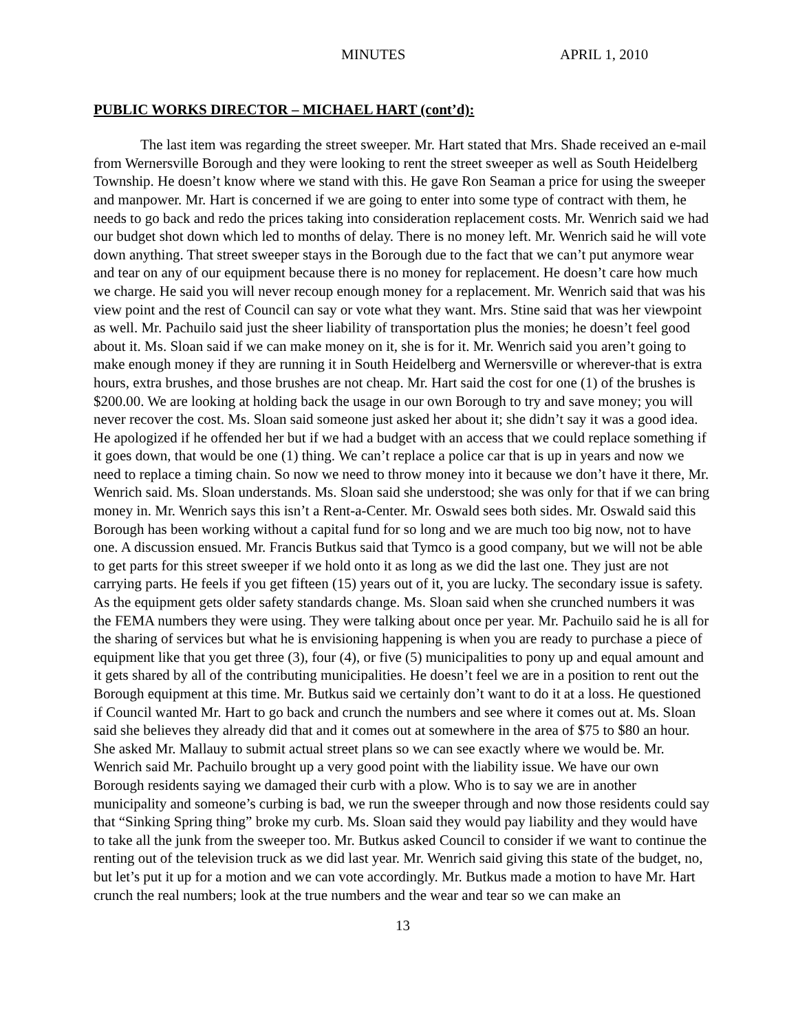MINUTES APRIL 1, 2010
PUBLIC WORKS DIRECTOR – MICHAEL HART (cont’d):
The last item was regarding the street sweeper. Mr. Hart stated that Mrs. Shade received an e-mail from Wernersville Borough and they were looking to rent the street sweeper as well as South Heidelberg Township. He doesn’t know where we stand with this. He gave Ron Seaman a price for using the sweeper and manpower. Mr. Hart is concerned if we are going to enter into some type of contract with them, he needs to go back and redo the prices taking into consideration replacement costs. Mr. Wenrich said we had our budget shot down which led to months of delay. There is no money left. Mr. Wenrich said he will vote down anything. That street sweeper stays in the Borough due to the fact that we can’t put anymore wear and tear on any of our equipment because there is no money for replacement. He doesn’t care how much we charge. He said you will never recoup enough money for a replacement. Mr. Wenrich said that was his view point and the rest of Council can say or vote what they want. Mrs. Stine said that was her viewpoint as well. Mr. Pachuilo said just the sheer liability of transportation plus the monies; he doesn’t feel good about it. Ms. Sloan said if we can make money on it, she is for it. Mr. Wenrich said you aren’t going to make enough money if they are running it in South Heidelberg and Wernersville or wherever-that is extra hours, extra brushes, and those brushes are not cheap. Mr. Hart said the cost for one (1) of the brushes is $200.00. We are looking at holding back the usage in our own Borough to try and save money; you will never recover the cost. Ms. Sloan said someone just asked her about it; she didn’t say it was a good idea. He apologized if he offended her but if we had a budget with an access that we could replace something if it goes down, that would be one (1) thing. We can’t replace a police car that is up in years and now we need to replace a timing chain. So now we need to throw money into it because we don’t have it there, Mr. Wenrich said. Ms. Sloan understands. Ms. Sloan said she understood; she was only for that if we can bring money in. Mr. Wenrich says this isn’t a Rent-a-Center. Mr. Oswald sees both sides. Mr. Oswald said this Borough has been working without a capital fund for so long and we are much too big now, not to have one. A discussion ensued. Mr. Francis Butkus said that Tymco is a good company, but we will not be able to get parts for this street sweeper if we hold onto it as long as we did the last one. They just are not carrying parts. He feels if you get fifteen (15) years out of it, you are lucky. The secondary issue is safety. As the equipment gets older safety standards change. Ms. Sloan said when she crunched numbers it was the FEMA numbers they were using. They were talking about once per year. Mr. Pachuilo said he is all for the sharing of services but what he is envisioning happening is when you are ready to purchase a piece of equipment like that you get three (3), four (4), or five (5) municipalities to pony up and equal amount and it gets shared by all of the contributing municipalities. He doesn’t feel we are in a position to rent out the Borough equipment at this time. Mr. Butkus said we certainly don’t want to do it at a loss. He questioned if Council wanted Mr. Hart to go back and crunch the numbers and see where it comes out at. Ms. Sloan said she believes they already did that and it comes out at somewhere in the area of $75 to $80 an hour. She asked Mr. Mallauy to submit actual street plans so we can see exactly where we would be. Mr. Wenrich said Mr. Pachuilo brought up a very good point with the liability issue. We have our own Borough residents saying we damaged their curb with a plow. Who is to say we are in another municipality and someone’s curbing is bad, we run the sweeper through and now those residents could say that “Sinking Spring thing” broke my curb. Ms. Sloan said they would pay liability and they would have to take all the junk from the sweeper too. Mr. Butkus asked Council to consider if we want to continue the renting out of the television truck as we did last year. Mr. Wenrich said giving this state of the budget, no, but let’s put it up for a motion and we can vote accordingly. Mr. Butkus made a motion to have Mr. Hart crunch the real numbers; look at the true numbers and the wear and tear so we can make an
13